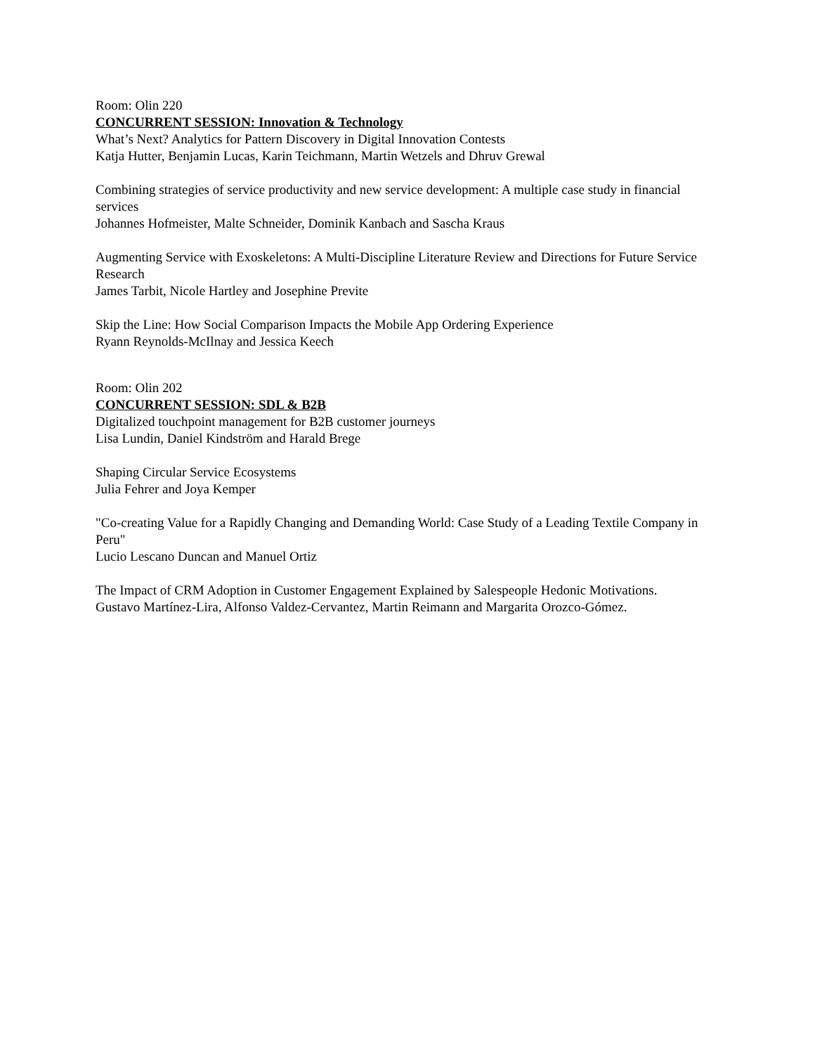Room: Olin 220
CONCURRENT SESSION: Innovation & Technology
What’s Next? Analytics for Pattern Discovery in Digital Innovation Contests
Katja Hutter, Benjamin Lucas, Karin Teichmann, Martin Wetzels and Dhruv Grewal
Combining strategies of service productivity and new service development: A multiple case study in financial services
Johannes Hofmeister, Malte Schneider, Dominik Kanbach and Sascha Kraus
Augmenting Service with Exoskeletons: A Multi-Discipline Literature Review and Directions for Future Service Research
James Tarbit, Nicole Hartley and Josephine Previte
Skip the Line: How Social Comparison Impacts the Mobile App Ordering Experience
Ryann Reynolds-McIlnay and Jessica Keech
Room: Olin 202
CONCURRENT SESSION: SDL & B2B
Digitalized touchpoint management for B2B customer journeys
Lisa Lundin, Daniel Kindström and Harald Brege
Shaping Circular Service Ecosystems
Julia Fehrer and Joya Kemper
"Co-creating Value for a Rapidly Changing and Demanding World: Case Study of a Leading Textile Company in Peru"
Lucio Lescano Duncan and Manuel Ortiz
The Impact of CRM Adoption in Customer Engagement Explained by Salespeople Hedonic Motivations.
Gustavo Martínez-Lira, Alfonso Valdez-Cervantez, Martin Reimann and Margarita Orozco-Gómez.